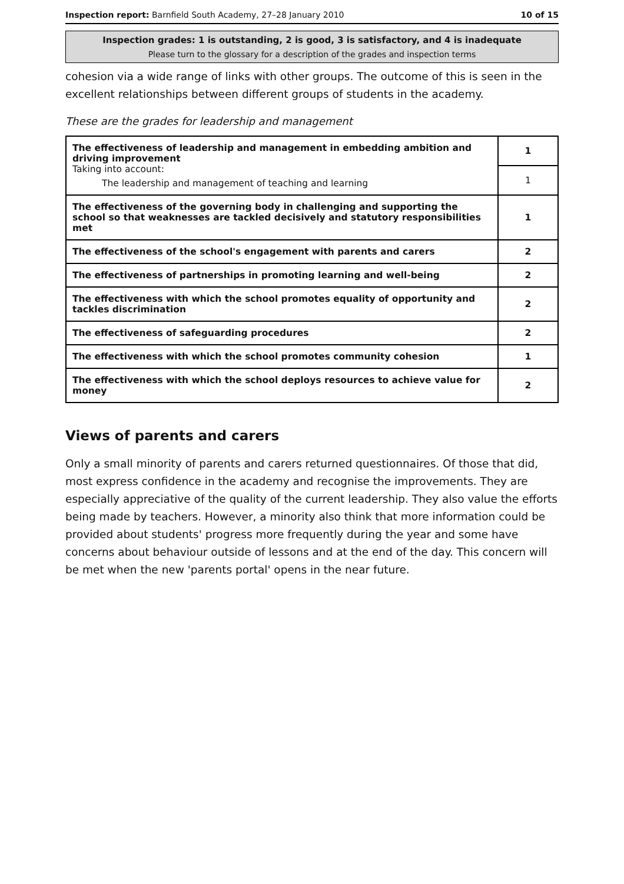Inspection report: Barnfield South Academy, 27–28 January 2010 10 of 15
Inspection grades: 1 is outstanding, 2 is good, 3 is satisfactory, and 4 is inadequate
Please turn to the glossary for a description of the grades and inspection terms
cohesion via a wide range of links with other groups. The outcome of this is seen in the excellent relationships between different groups of students in the academy.
These are the grades for leadership and management
| The effectiveness of leadership and management in embedding ambition and driving improvement Taking into account: The leadership and management of teaching and learning | 1 |
| | 1 |
| The effectiveness of the governing body in challenging and supporting the school so that weaknesses are tackled decisively and statutory responsibilities met | 1 |
| The effectiveness of the school's engagement with parents and carers | 2 |
| The effectiveness of partnerships in promoting learning and well-being | 2 |
| The effectiveness with which the school promotes equality of opportunity and tackles discrimination | 2 |
| The effectiveness of safeguarding procedures | 2 |
| The effectiveness with which the school promotes community cohesion | 1 |
| The effectiveness with which the school deploys resources to achieve value for money | 2 |
Views of parents and carers
Only a small minority of parents and carers returned questionnaires. Of those that did, most express confidence in the academy and recognise the improvements. They are especially appreciative of the quality of the current leadership. They also value the efforts being made by teachers. However, a minority also think that more information could be provided about students' progress more frequently during the year and some have concerns about behaviour outside of lessons and at the end of the day. This concern will be met when the new 'parents portal' opens in the near future.